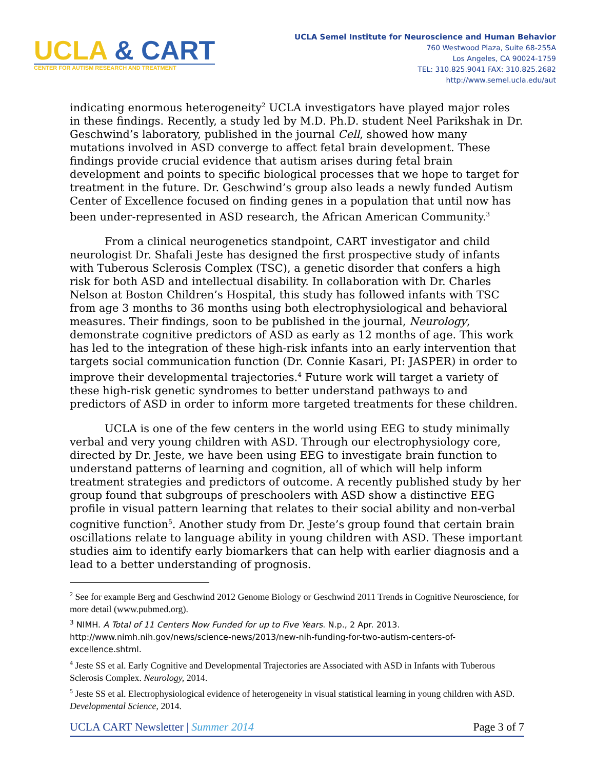UCLA & CART
CENTER FOR AUTISM RESEARCH AND TREATMENT
UCLA Semel Institute for Neuroscience and Human Behavior
760 Westwood Plaza, Suite 68-255A
Los Angeles, CA 90024-1759
TEL: 310.825.9041 FAX: 310.825.2682
http://www.semel.ucla.edu/aut
indicating enormous heterogeneity<sup>2</sup> UCLA investigators have played major roles in these findings. Recently, a study led by M.D. Ph.D. student Neel Parikshak in Dr. Geschwind’s laboratory, published in the journal Cell, showed how many mutations involved in ASD converge to affect fetal brain development. These findings provide crucial evidence that autism arises during fetal brain development and points to specific biological processes that we hope to target for treatment in the future. Dr. Geschwind’s group also leads a newly funded Autism Center of Excellence focused on finding genes in a population that until now has been under-represented in ASD research, the African American Community.<sup>3</sup>
From a clinical neurogenetics standpoint, CART investigator and child neurologist Dr. Shafali Jeste has designed the first prospective study of infants with Tuberous Sclerosis Complex (TSC), a genetic disorder that confers a high risk for both ASD and intellectual disability. In collaboration with Dr. Charles Nelson at Boston Children’s Hospital, this study has followed infants with TSC from age 3 months to 36 months using both electrophysiological and behavioral measures. Their findings, soon to be published in the journal, Neurology, demonstrate cognitive predictors of ASD as early as 12 months of age. This work has led to the integration of these high-risk infants into an early intervention that targets social communication function (Dr. Connie Kasari, PI: JASPER) in order to improve their developmental trajectories.<sup>4</sup> Future work will target a variety of these high-risk genetic syndromes to better understand pathways to and predictors of ASD in order to inform more targeted treatments for these children.
UCLA is one of the few centers in the world using EEG to study minimally verbal and very young children with ASD. Through our electrophysiology core, directed by Dr. Jeste, we have been using EEG to investigate brain function to understand patterns of learning and cognition, all of which will help inform treatment strategies and predictors of outcome. A recently published study by her group found that subgroups of preschoolers with ASD show a distinctive EEG profile in visual pattern learning that relates to their social ability and non-verbal cognitive function<sup>5</sup>. Another study from Dr. Jeste’s group found that certain brain oscillations relate to language ability in young children with ASD. These important studies aim to identify early biomarkers that can help with earlier diagnosis and a lead to a better understanding of prognosis.
<sup>2</sup> See for example Berg and Geschwind 2012 Genome Biology or Geschwind 2011 Trends in Cognitive Neuroscience, for more detail (www.pubmed.org).
<sup>3</sup> NIMH. A Total of 11 Centers Now Funded for up to Five Years. N.p., 2 Apr. 2013. http://www.nimh.nih.gov/news/science-news/2013/new-nih-funding-for-two-autism-centers-of-excellence.shtml.
<sup>4</sup> Jeste SS et al. Early Cognitive and Developmental Trajectories are Associated with ASD in Infants with Tuberous Sclerosis Complex. Neurology, 2014.
<sup>5</sup> Jeste SS et al. Electrophysiological evidence of heterogeneity in visual statistical learning in young children with ASD. Developmental Science, 2014.
UCLA CART Newsletter | Summer 2014 Page 3 of 7